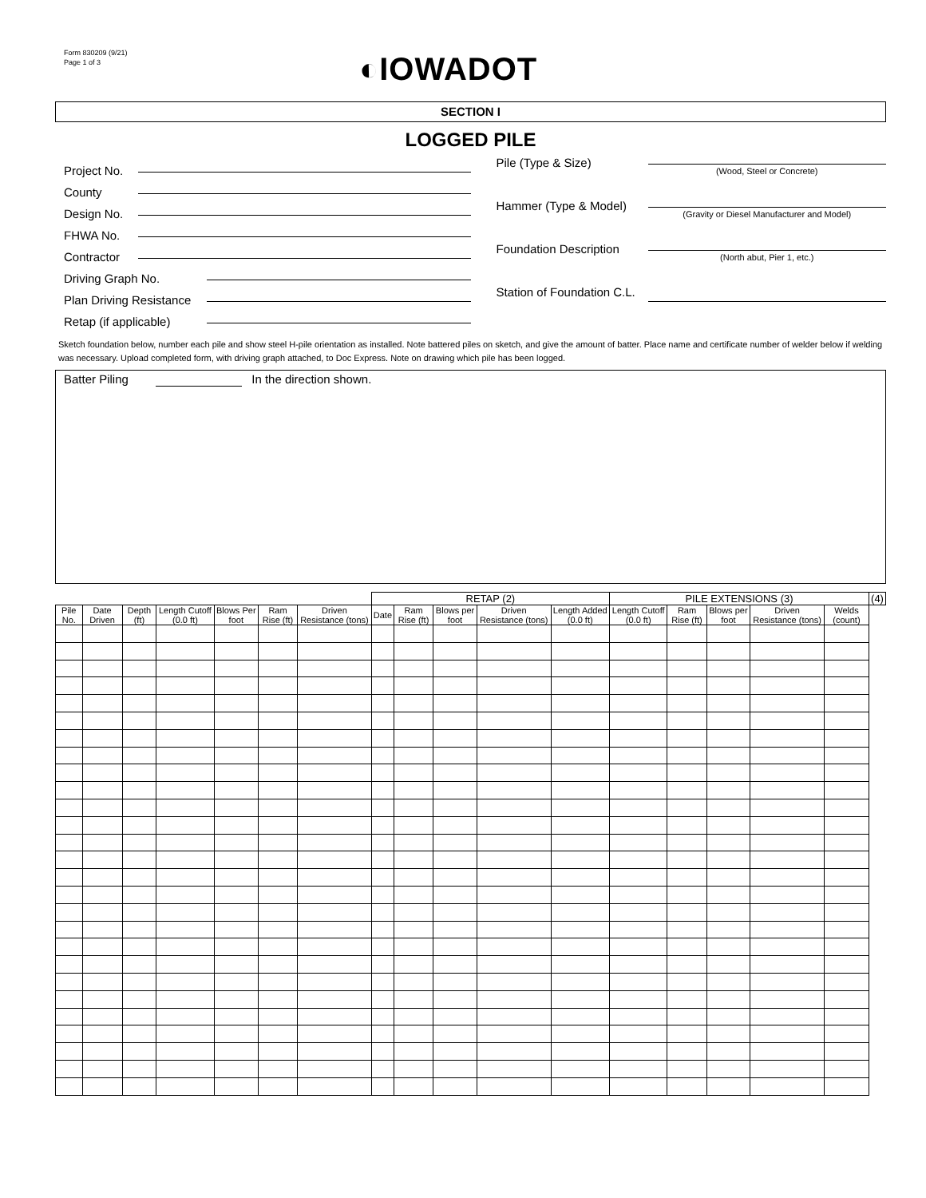Form 830209 (9/21)
Page 1 of 3
◐IOWADOT
SECTION I
LOGGED PILE
Project No.
County
Design No.
FHWA No.
Contractor
Driving Graph No.
Plan Driving Resistance
Retap (if applicable)
Pile (Type & Size)
(Wood, Steel or Concrete)
Hammer (Type & Model)
(Gravity or Diesel Manufacturer and Model)
Foundation Description
(North abut, Pier 1, etc.)
Station of Foundation C.L.
Sketch foundation below, number each pile and show steel H-pile orientation as installed. Note battered piles on sketch, and give the amount of batter. Place name and certificate number of welder below if welding was necessary. Upload completed form, with driving graph attached, to Doc Express. Note on drawing which pile has been logged.
Batter Piling In the direction shown.
| | | | | | | | RETAP (2) | | | | | PILE EXTENSIONS (3) | | | | | (4) |
| --- | --- | --- | --- | --- | --- | --- | --- | --- | --- | --- | --- | --- | --- | --- | --- | --- | --- |
| Pile No. | Date Driven | Depth (ft) | Length Cutoff (0.0 ft) | Blows Per foot | Ram Rise (ft) | Driven Resistance (tons) | Date | Ram Rise (ft) | Blows per foot | Driven Resistance (tons) | Length Added (0.0 ft) | Length Cutoff (0.0 ft) | Ram Rise (ft) | Blows per foot | Driven Resistance (tons) | Welds (count) | |